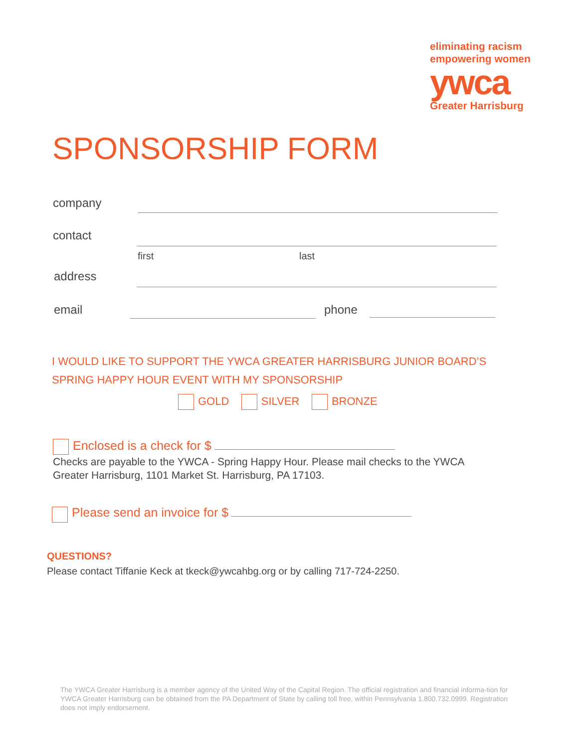eliminating racism
empowering women
ywca
Greater Harrisburg
SPONSORSHIP FORM
company
contact
first last
address
email phone
I WOULD LIKE TO SUPPORT THE YWCA GREATER HARRISBURG JUNIOR BOARD’S
SPRING HAPPY HOUR EVENT WITH MY SPONSORSHIP
GOLD SILVER BRONZE
Enclosed is a check for $
Checks are payable to the YWCA - Spring Happy Hour. Please mail checks to the YWCA
Greater Harrisburg, 1101 Market St. Harrisburg, PA 17103.
Please send an invoice for $
QUESTIONS?
Please contact Tiffanie Keck at tkeck@ywcahbg.org or by calling 717-724-2250.
The YWCA Greater Harrisburg is a member agency of the United Way of the Capital Region. The official registration and financial informa-tion for YWCA Greater Harrisburg can be obtained from the PA Department of State by calling toll free, within Pennsylvania 1.800.732.0999. Registration does not imply endorsement.